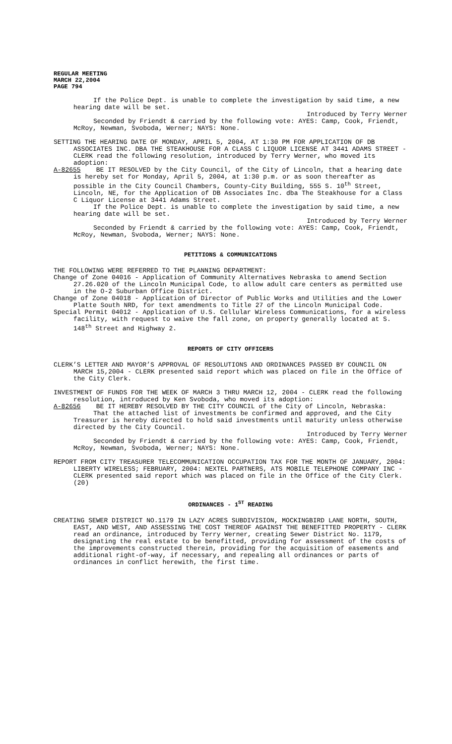REGULAR MEETING
MARCH 22,2004
PAGE 794
If the Police Dept. is unable to complete the investigation by said time, a new hearing date will be set.
Introduced by Terry Werner
Seconded by Friendt & carried by the following vote: AYES: Camp, Cook, Friendt, McRoy, Newman, Svoboda, Werner; NAYS: None.
SETTING THE HEARING DATE OF MONDAY, APRIL 5, 2004, AT 1:30 PM FOR APPLICATION OF DB ASSOCIATES INC. DBA THE STEAKHOUSE FOR A CLASS C LIQUOR LICENSE AT 3441 ADAMS STREET - CLERK read the following resolution, introduced by Terry Werner, who moved its adoption:
A-82655 BE IT RESOLVED by the City Council, of the City of Lincoln, that a hearing date is hereby set for Monday, April 5, 2004, at 1:30 p.m. or as soon thereafter as possible in the City Council Chambers, County-City Building, 555 S. 10<sup>th</sup> Street, Lincoln, NE, for the Application of DB Associates Inc. dba The Steakhouse for a Class C Liquor License at 3441 Adams Street.
If the Police Dept. is unable to complete the investigation by said time, a new hearing date will be set.
Introduced by Terry Werner
Seconded by Friendt & carried by the following vote: AYES: Camp, Cook, Friendt, McRoy, Newman, Svoboda, Werner; NAYS: None.
PETITIONS & COMMUNICATIONS
THE FOLLOWING WERE REFERRED TO THE PLANNING DEPARTMENT:
Change of Zone 04016 - Application of Community Alternatives Nebraska to amend Section 27.26.020 of the Lincoln Municipal Code, to allow adult care centers as permitted use in the O-2 Suburban Office District.
Change of Zone 04018 - Application of Director of Public Works and Utilities and the Lower Platte South NRD, for text amendments to Title 27 of the Lincoln Municipal Code.
Special Permit 04012 - Application of U.S. Cellular Wireless Communications, for a wireless facility, with request to waive the fall zone, on property generally located at S. 148<sup>th</sup> Street and Highway 2.
REPORTS OF CITY OFFICERS
CLERK’S LETTER AND MAYOR’S APPROVAL OF RESOLUTIONS AND ORDINANCES PASSED BY COUNCIL ON MARCH 15,2004 - CLERK presented said report which was placed on file in the Office of the City Clerk.
INVESTMENT OF FUNDS FOR THE WEEK OF MARCH 3 THRU MARCH 12, 2004 - CLERK read the following resolution, introduced by Ken Svoboda, who moved its adoption:
A-82656 BE IT HEREBY RESOLVED BY THE CITY COUNCIL of the City of Lincoln, Nebraska:
That the attached list of investments be confirmed and approved, and the City Treasurer is hereby directed to hold said investments until maturity unless otherwise directed by the City Council.
Introduced by Terry Werner
Seconded by Friendt & carried by the following vote: AYES: Camp, Cook, Friendt, McRoy, Newman, Svoboda, Werner; NAYS: None.
REPORT FROM CITY TREASURER TELECOMMUNICATION OCCUPATION TAX FOR THE MONTH OF JANUARY, 2004: LIBERTY WIRELESS; FEBRUARY, 2004: NEXTEL PARTNERS, ATS MOBILE TELEPHONE COMPANY INC - CLERK presented said report which was placed on file in the Office of the City Clerk. (20)
ORDINANCES - 1<sup>ST</sup> READING
CREATING SEWER DISTRICT NO.1179 IN LAZY ACRES SUBDIVISION, MOCKINGBIRD LANE NORTH, SOUTH, EAST, AND WEST, AND ASSESSING THE COST THEREOF AGAINST THE BENEFITTED PROPERTY - CLERK read an ordinance, introduced by Terry Werner, creating Sewer District No. 1179, designating the real estate to be benefitted, providing for assessment of the costs of the improvements constructed therein, providing for the acquisition of easements and additional right-of-way, if necessary, and repealing all ordinances or parts of ordinances in conflict herewith, the first time.